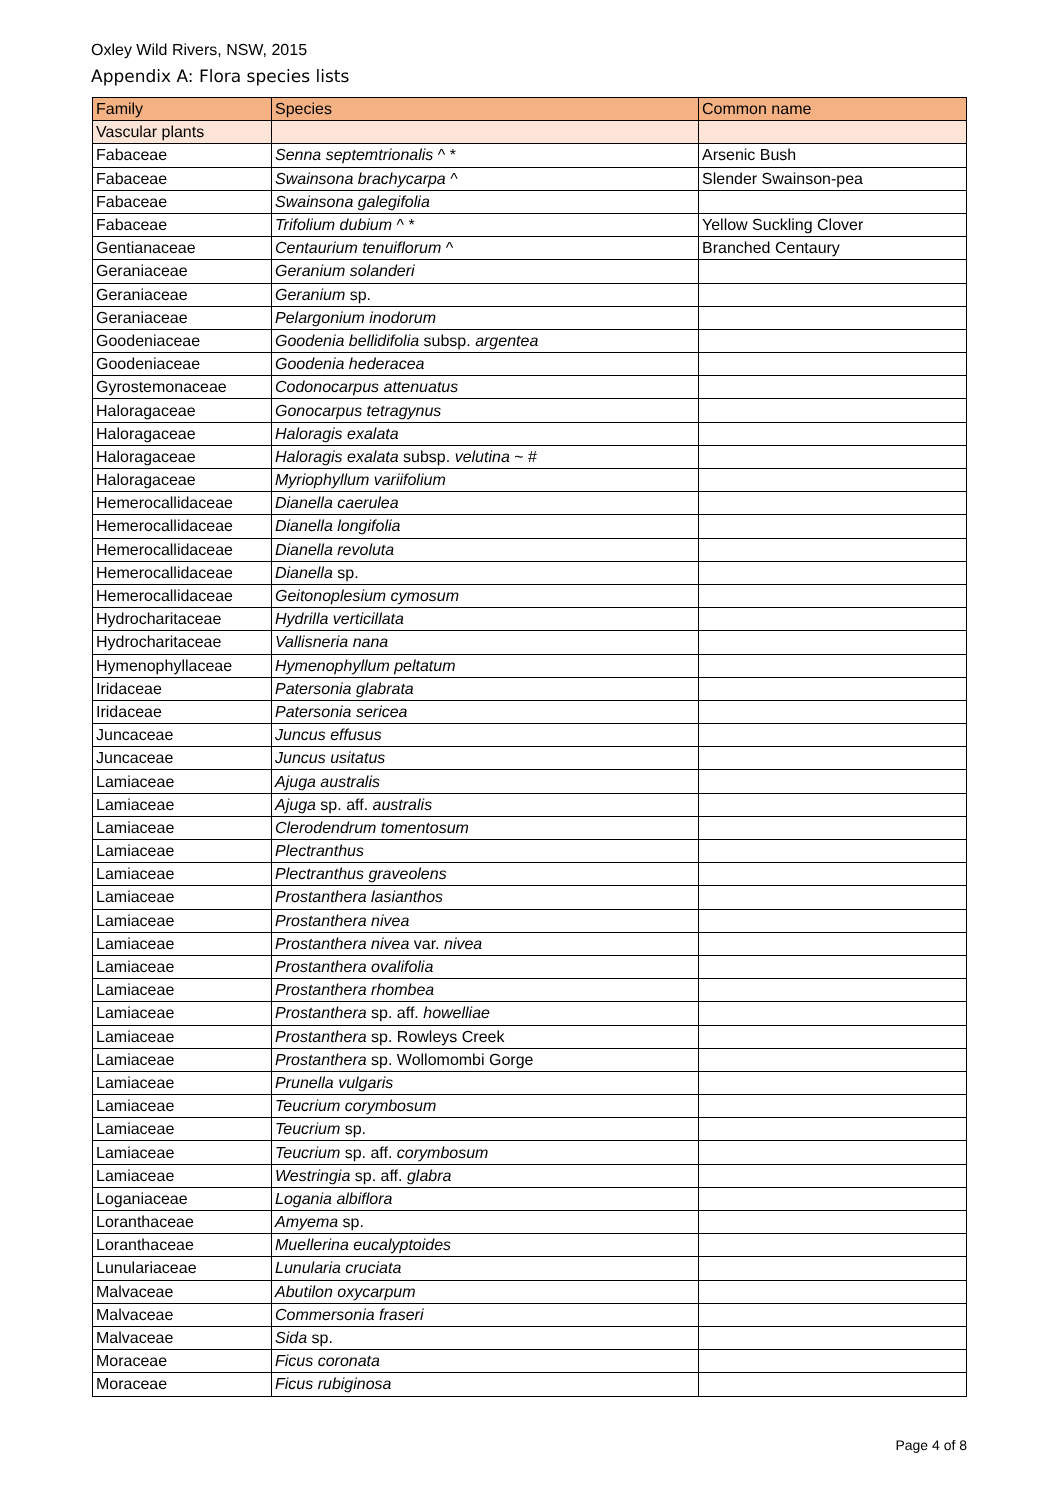Oxley Wild Rivers, NSW, 2015
Appendix A: Flora species lists
| Family | Species | Common name |
| --- | --- | --- |
| Vascular plants | | |
| Fabaceae | Senna septemtrionalis ^ * | Arsenic Bush |
| Fabaceae | Swainsona brachycarpa ^ | Slender Swainson-pea |
| Fabaceae | Swainsona galegifolia | |
| Fabaceae | Trifolium dubium ^ * | Yellow Suckling Clover |
| Gentianaceae | Centaurium tenuiflorum ^ | Branched Centaury |
| Geraniaceae | Geranium solanderi | |
| Geraniaceae | Geranium sp. | |
| Geraniaceae | Pelargonium inodorum | |
| Goodeniaceae | Goodenia bellidifolia subsp. argentea | |
| Goodeniaceae | Goodenia hederacea | |
| Gyrostemonaceae | Codonocarpus attenuatus | |
| Haloragaceae | Gonocarpus tetragynus | |
| Haloragaceae | Haloragis exalata | |
| Haloragaceae | Haloragis exalata subsp. velutina ~ # | |
| Haloragaceae | Myriophyllum variifolium | |
| Hemerocallidaceae | Dianella caerulea | |
| Hemerocallidaceae | Dianella longifolia | |
| Hemerocallidaceae | Dianella revoluta | |
| Hemerocallidaceae | Dianella sp. | |
| Hemerocallidaceae | Geitonoplesium cymosum | |
| Hydrocharitaceae | Hydrilla verticillata | |
| Hydrocharitaceae | Vallisneria nana | |
| Hymenophyllaceae | Hymenophyllum peltatum | |
| Iridaceae | Patersonia glabrata | |
| Iridaceae | Patersonia sericea | |
| Juncaceae | Juncus effusus | |
| Juncaceae | Juncus usitatus | |
| Lamiaceae | Ajuga australis | |
| Lamiaceae | Ajuga sp. aff. australis | |
| Lamiaceae | Clerodendrum tomentosum | |
| Lamiaceae | Plectranthus | |
| Lamiaceae | Plectranthus graveolens | |
| Lamiaceae | Prostanthera lasianthos | |
| Lamiaceae | Prostanthera nivea | |
| Lamiaceae | Prostanthera nivea var. nivea | |
| Lamiaceae | Prostanthera ovalifolia | |
| Lamiaceae | Prostanthera rhombea | |
| Lamiaceae | Prostanthera sp. aff. howelliae | |
| Lamiaceae | Prostanthera sp. Rowleys Creek | |
| Lamiaceae | Prostanthera sp. Wollomombi Gorge | |
| Lamiaceae | Prunella vulgaris | |
| Lamiaceae | Teucrium corymbosum | |
| Lamiaceae | Teucrium sp. | |
| Lamiaceae | Teucrium sp. aff. corymbosum | |
| Lamiaceae | Westringia sp. aff. glabra | |
| Loganiaceae | Logania albiflora | |
| Loranthaceae | Amyema sp. | |
| Loranthaceae | Muellerina eucalyptoides | |
| Lunulariaceae | Lunularia cruciata | |
| Malvaceae | Abutilon oxycarpum | |
| Malvaceae | Commersonia fraseri | |
| Malvaceae | Sida sp. | |
| Moraceae | Ficus coronata | |
| Moraceae | Ficus rubiginosa | |
Page 4 of 8